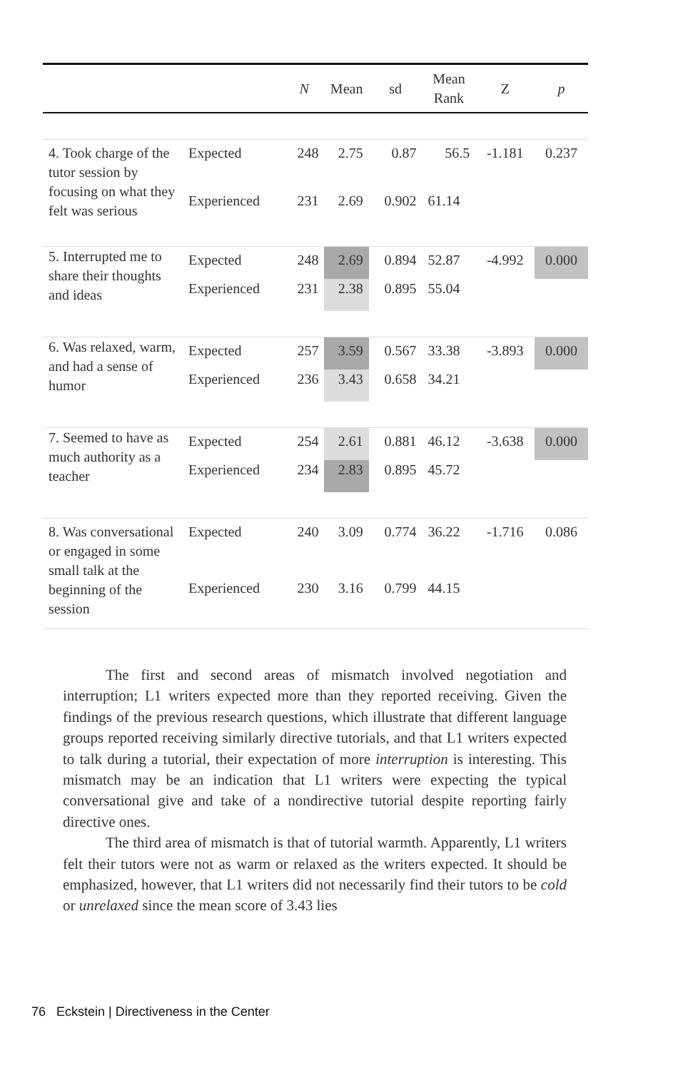| | | N | Mean | sd | Mean Rank | Z | p |
| --- | --- | --- | --- | --- | --- | --- | --- |
| 4. Took charge of the tutor session by focusing on what they felt was serious | Expected | 248 | 2.75 | 0.87 | 56.5 | -1.181 | 0.237 |
| | Experienced | 231 | 2.69 | 0.902 | 61.14 | | |
| 5. Interrupted me to share their thoughts and ideas | Expected | 248 | 2.69 | 0.894 | 52.87 | -4.992 | 0.000 |
| | Experienced | 231 | 2.38 | 0.895 | 55.04 | | |
| 6. Was relaxed, warm, and had a sense of humor | Expected | 257 | 3.59 | 0.567 | 33.38 | -3.893 | 0.000 |
| | Experienced | 236 | 3.43 | 0.658 | 34.21 | | |
| 7. Seemed to have as much authority as a teacher | Expected | 254 | 2.61 | 0.881 | 46.12 | -3.638 | 0.000 |
| | Experienced | 234 | 2.83 | 0.895 | 45.72 | | |
| 8. Was conversational or engaged in some small talk at the beginning of the session | Expected | 240 | 3.09 | 0.774 | 36.22 | -1.716 | 0.086 |
| | Experienced | 230 | 3.16 | 0.799 | 44.15 | | |
The first and second areas of mismatch involved negotiation and interruption; L1 writers expected more than they reported receiving. Given the findings of the previous research questions, which illustrate that different language groups reported receiving similarly directive tutorials, and that L1 writers expected to talk during a tutorial, their expectation of more interruption is interesting. This mismatch may be an indication that L1 writers were expecting the typical conversational give and take of a nondirective tutorial despite reporting fairly directive ones.
The third area of mismatch is that of tutorial warmth. Apparently, L1 writers felt their tutors were not as warm or relaxed as the writers expected. It should be emphasized, however, that L1 writers did not necessarily find their tutors to be cold or unrelaxed since the mean score of 3.43 lies
76 Eckstein | Directiveness in the Center